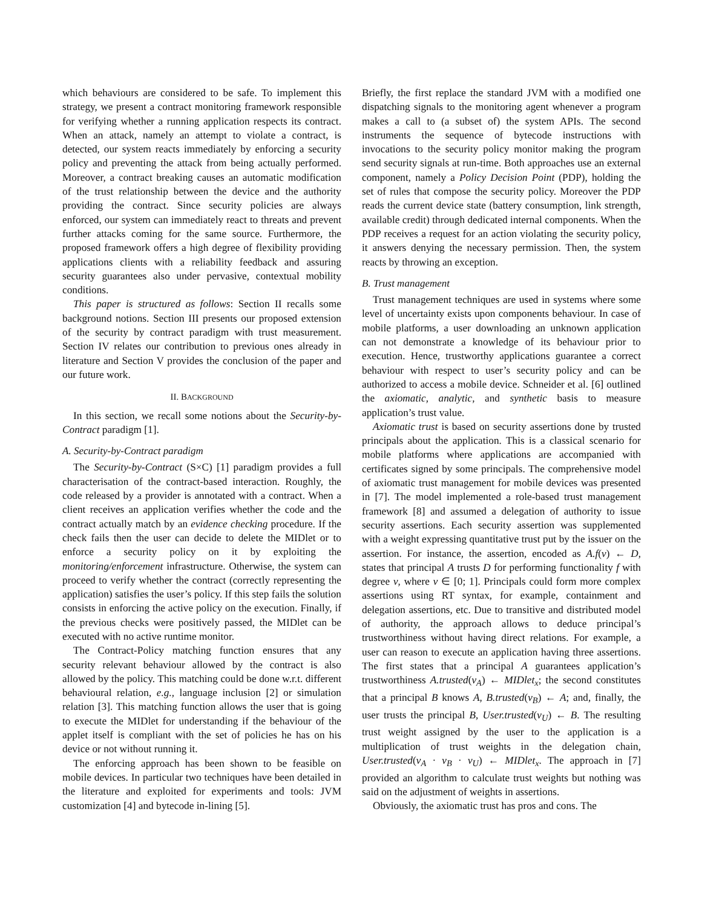which behaviours are considered to be safe. To implement this strategy, we present a contract monitoring framework responsible for verifying whether a running application respects its contract. When an attack, namely an attempt to violate a contract, is detected, our system reacts immediately by enforcing a security policy and preventing the attack from being actually performed. Moreover, a contract breaking causes an automatic modification of the trust relationship between the device and the authority providing the contract. Since security policies are always enforced, our system can immediately react to threats and prevent further attacks coming for the same source. Furthermore, the proposed framework offers a high degree of flexibility providing applications clients with a reliability feedback and assuring security guarantees also under pervasive, contextual mobility conditions.
This paper is structured as follows: Section II recalls some background notions. Section III presents our proposed extension of the security by contract paradigm with trust measurement. Section IV relates our contribution to previous ones already in literature and Section V provides the conclusion of the paper and our future work.
II. BACKGROUND
In this section, we recall some notions about the Security-by-Contract paradigm [1].
A. Security-by-Contract paradigm
The Security-by-Contract (S×C) [1] paradigm provides a full characterisation of the contract-based interaction. Roughly, the code released by a provider is annotated with a contract. When a client receives an application verifies whether the code and the contract actually match by an evidence checking procedure. If the check fails then the user can decide to delete the MIDlet or to enforce a security policy on it by exploiting the monitoring/enforcement infrastructure. Otherwise, the system can proceed to verify whether the contract (correctly representing the application) satisfies the user’s policy. If this step fails the solution consists in enforcing the active policy on the execution. Finally, if the previous checks were positively passed, the MIDlet can be executed with no active runtime monitor.
The Contract-Policy matching function ensures that any security relevant behaviour allowed by the contract is also allowed by the policy. This matching could be done w.r.t. different behavioural relation, e.g., language inclusion [2] or simulation relation [3]. This matching function allows the user that is going to execute the MIDlet for understanding if the behaviour of the applet itself is compliant with the set of policies he has on his device or not without running it.
The enforcing approach has been shown to be feasible on mobile devices. In particular two techniques have been detailed in the literature and exploited for experiments and tools: JVM customization [4] and bytecode in-lining [5].
Briefly, the first replace the standard JVM with a modified one dispatching signals to the monitoring agent whenever a program makes a call to (a subset of) the system APIs. The second instruments the sequence of bytecode instructions with invocations to the security policy monitor making the program send security signals at run-time. Both approaches use an external component, namely a Policy Decision Point (PDP), holding the set of rules that compose the security policy. Moreover the PDP reads the current device state (battery consumption, link strength, available credit) through dedicated internal components. When the PDP receives a request for an action violating the security policy, it answers denying the necessary permission. Then, the system reacts by throwing an exception.
B. Trust management
Trust management techniques are used in systems where some level of uncertainty exists upon components behaviour. In case of mobile platforms, a user downloading an unknown application can not demonstrate a knowledge of its behaviour prior to execution. Hence, trustworthy applications guarantee a correct behaviour with respect to user’s security policy and can be authorized to access a mobile device. Schneider et al. [6] outlined the axiomatic, analytic, and synthetic basis to measure application’s trust value.
Axiomatic trust is based on security assertions done by trusted principals about the application. This is a classical scenario for mobile platforms where applications are accompanied with certificates signed by some principals. The comprehensive model of axiomatic trust management for mobile devices was presented in [7]. The model implemented a role-based trust management framework [8] and assumed a delegation of authority to issue security assertions. Each security assertion was supplemented with a weight expressing quantitative trust put by the issuer on the assertion. For instance, the assertion, encoded as A.f(v) ← D, states that principal A trusts D for performing functionality f with degree v, where v ∈ [0; 1]. Principals could form more complex assertions using RT syntax, for example, containment and delegation assertions, etc. Due to transitive and distributed model of authority, the approach allows to deduce principal’s trustworthiness without having direct relations. For example, a user can reason to execute an application having three assertions. The first states that a principal A guarantees application’s trustworthiness A.trusted(v<sub>A</sub>) ← MIDlet<sub>x</sub>; the second constitutes that a principal B knows A, B.trusted(v<sub>B</sub>) ← A; and, finally, the user trusts the principal B, User.trusted(v<sub>U</sub>) ← B. The resulting trust weight assigned by the user to the application is a multiplication of trust weights in the delegation chain, User.trusted(v<sub>A</sub> · v<sub>B</sub> · v<sub>U</sub>) ← MIDlet<sub>x</sub>. The approach in [7] provided an algorithm to calculate trust weights but nothing was said on the adjustment of weights in assertions.
Obviously, the axiomatic trust has pros and cons. The